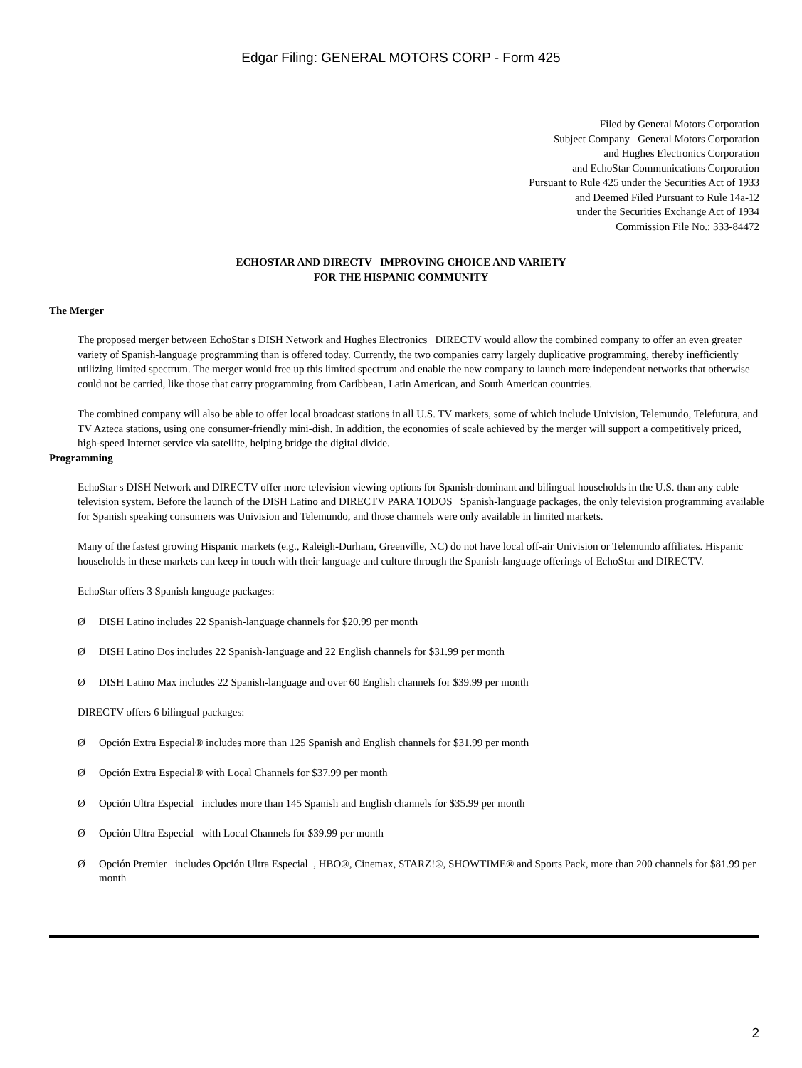Edgar Filing: GENERAL MOTORS CORP - Form 425
Filed by General Motors Corporation
Subject Company General Motors Corporation
and Hughes Electronics Corporation
and EchoStar Communications Corporation
Pursuant to Rule 425 under the Securities Act of 1933
and Deemed Filed Pursuant to Rule 14a-12
under the Securities Exchange Act of 1934
Commission File No.: 333-84472
ECHOSTAR AND DIRECTV IMPROVING CHOICE AND VARIETY
FOR THE HISPANIC COMMUNITY
The Merger
The proposed merger between EchoStar s DISH Network and Hughes Electronics DIRECTV would allow the combined company to offer an even greater variety of Spanish-language programming than is offered today. Currently, the two companies carry largely duplicative programming, thereby inefficiently utilizing limited spectrum. The merger would free up this limited spectrum and enable the new company to launch more independent networks that otherwise could not be carried, like those that carry programming from Caribbean, Latin American, and South American countries.
The combined company will also be able to offer local broadcast stations in all U.S. TV markets, some of which include Univision, Telemundo, Telefutura, and TV Azteca stations, using one consumer-friendly mini-dish. In addition, the economies of scale achieved by the merger will support a competitively priced, high-speed Internet service via satellite, helping bridge the digital divide.
Programming
EchoStar s DISH Network and DIRECTV offer more television viewing options for Spanish-dominant and bilingual households in the U.S. than any cable television system. Before the launch of the DISH Latino and DIRECTV PARA TODOS Spanish-language packages, the only television programming available for Spanish speaking consumers was Univision and Telemundo, and those channels were only available in limited markets.
Many of the fastest growing Hispanic markets (e.g., Raleigh-Durham, Greenville, NC) do not have local off-air Univision or Telemundo affiliates. Hispanic households in these markets can keep in touch with their language and culture through the Spanish-language offerings of EchoStar and DIRECTV.
EchoStar offers 3 Spanish language packages:
Ø DISH Latino includes 22 Spanish-language channels for $20.99 per month
Ø DISH Latino Dos includes 22 Spanish-language and 22 English channels for $31.99 per month
Ø DISH Latino Max includes 22 Spanish-language and over 60 English channels for $39.99 per month
DIRECTV offers 6 bilingual packages:
Ø Opción Extra Especial® includes more than 125 Spanish and English channels for $31.99 per month
Ø Opción Extra Especial® with Local Channels for $37.99 per month
Ø Opción Ultra Especial includes more than 145 Spanish and English channels for $35.99 per month
Ø Opción Ultra Especial with Local Channels for $39.99 per month
Ø Opción Premier includes Opción Ultra Especial , HBO®, Cinemax, STARZ!®, SHOWTIME® and Sports Pack, more than 200 channels for $81.99 per month
2